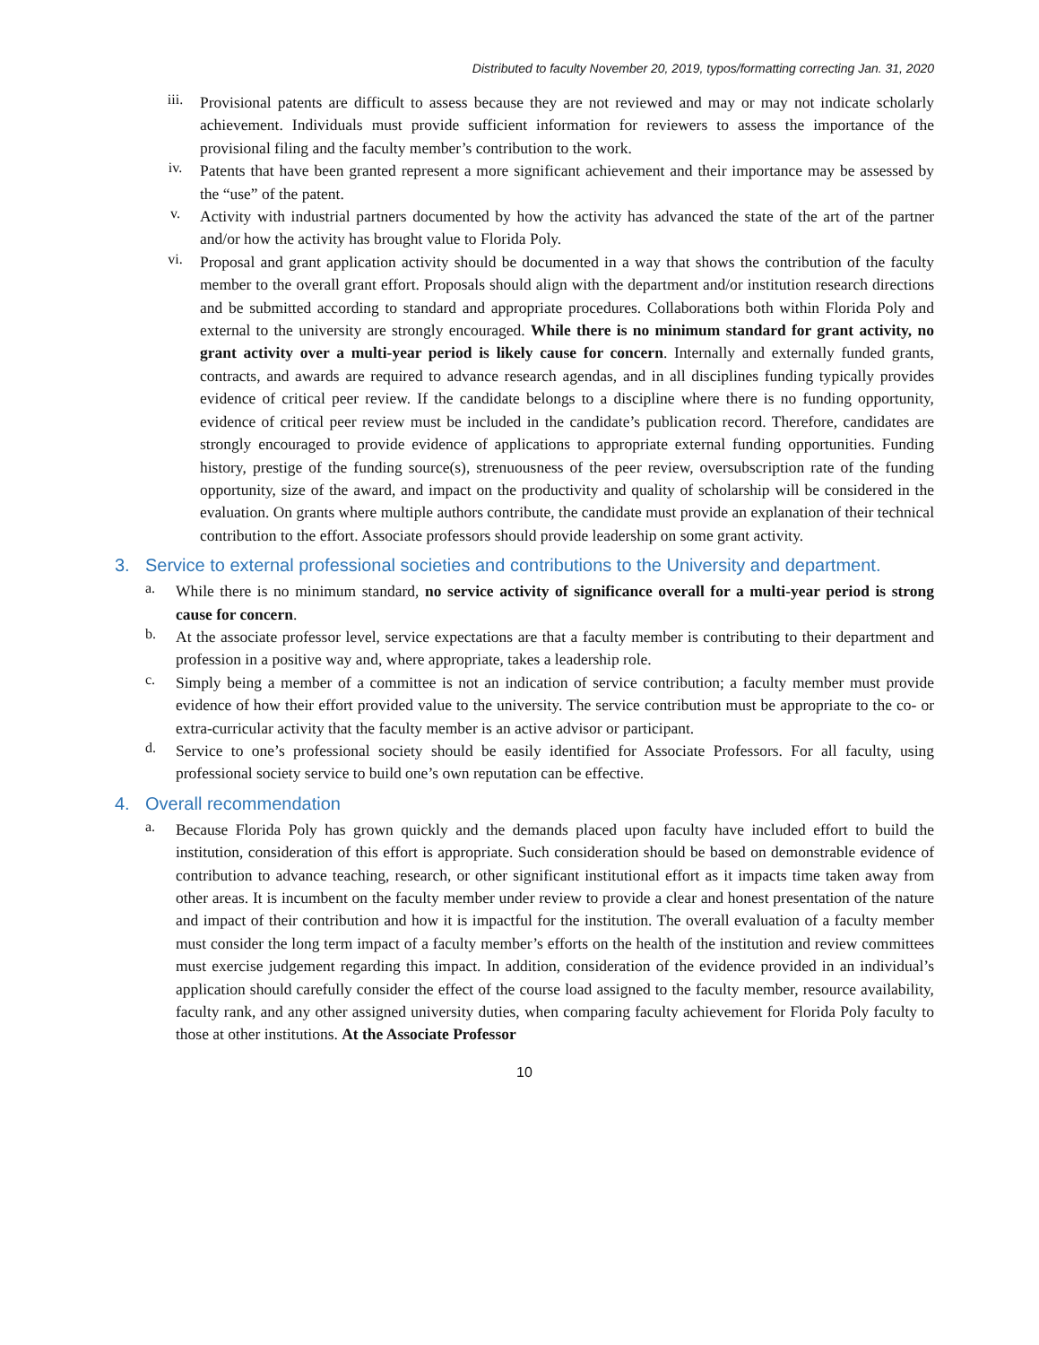Distributed to faculty November 20, 2019, typos/formatting correcting Jan. 31, 2020
iii.
Provisional patents are difficult to assess because they are not reviewed and may or may not indicate scholarly achievement. Individuals must provide sufficient information for reviewers to assess the importance of the provisional filing and the faculty member’s contribution to the work.
iv.
Patents that have been granted represent a more significant achievement and their importance may be assessed by the “use” of the patent.
v.
Activity with industrial partners documented by how the activity has advanced the state of the art of the partner and/or how the activity has brought value to Florida Poly.
vi.
Proposal and grant application activity should be documented in a way that shows the contribution of the faculty member to the overall grant effort. Proposals should align with the department and/or institution research directions and be submitted according to standard and appropriate procedures. Collaborations both within Florida Poly and external to the university are strongly encouraged. While there is no minimum standard for grant activity, no grant activity over a multi-year period is likely cause for concern. Internally and externally funded grants, contracts, and awards are required to advance research agendas, and in all disciplines funding typically provides evidence of critical peer review. If the candidate belongs to a discipline where there is no funding opportunity, evidence of critical peer review must be included in the candidate’s publication record. Therefore, candidates are strongly encouraged to provide evidence of applications to appropriate external funding opportunities. Funding history, prestige of the funding source(s), strenuousness of the peer review, oversubscription rate of the funding opportunity, size of the award, and impact on the productivity and quality of scholarship will be considered in the evaluation. On grants where multiple authors contribute, the candidate must provide an explanation of their technical contribution to the effort. Associate professors should provide leadership on some grant activity.
3. Service to external professional societies and contributions to the University and department.
a.
While there is no minimum standard, no service activity of significance overall for a multi-year period is strong cause for concern.
b.
At the associate professor level, service expectations are that a faculty member is contributing to their department and profession in a positive way and, where appropriate, takes a leadership role.
c.
Simply being a member of a committee is not an indication of service contribution; a faculty member must provide evidence of how their effort provided value to the university. The service contribution must be appropriate to the co- or extra-curricular activity that the faculty member is an active advisor or participant.
d.
Service to one’s professional society should be easily identified for Associate Professors. For all faculty, using professional society service to build one’s own reputation can be effective.
4. Overall recommendation
a.
Because Florida Poly has grown quickly and the demands placed upon faculty have included effort to build the institution, consideration of this effort is appropriate. Such consideration should be based on demonstrable evidence of contribution to advance teaching, research, or other significant institutional effort as it impacts time taken away from other areas. It is incumbent on the faculty member under review to provide a clear and honest presentation of the nature and impact of their contribution and how it is impactful for the institution. The overall evaluation of a faculty member must consider the long term impact of a faculty member’s efforts on the health of the institution and review committees must exercise judgement regarding this impact. In addition, consideration of the evidence provided in an individual’s application should carefully consider the effect of the course load assigned to the faculty member, resource availability, faculty rank, and any other assigned university duties, when comparing faculty achievement for Florida Poly faculty to those at other institutions. At the Associate Professor
10